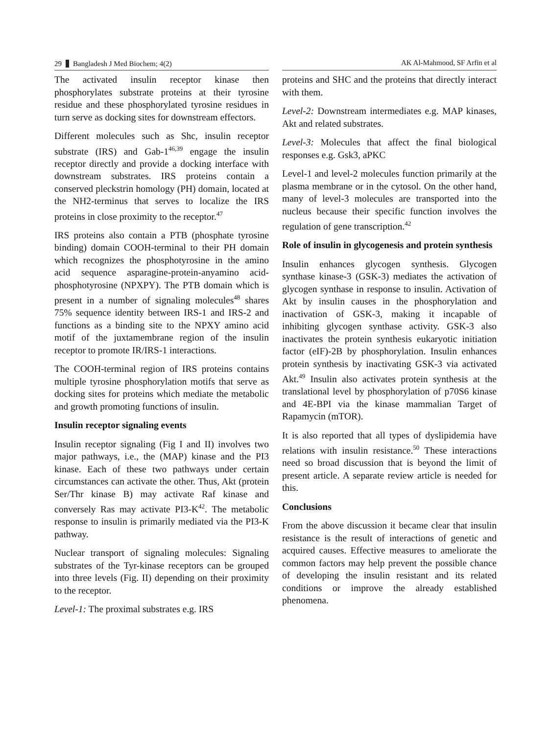29 Bangladesh J Med Biochem; 4(2)
The activated insulin receptor kinase then phosphorylates substrate proteins at their tyrosine residue and these phosphorylated tyrosine residues in turn serve as docking sites for downstream effectors.
Different molecules such as Shc, insulin receptor substrate (IRS) and Gab-1<sup>46,39</sup> engage the insulin receptor directly and provide a docking interface with downstream substrates. IRS proteins contain a conserved pleckstrin homology (PH) domain, located at the NH2-terminus that serves to localize the IRS proteins in close proximity to the receptor.<sup>47</sup>
IRS proteins also contain a PTB (phosphate tyrosine binding) domain COOH-terminal to their PH domain which recognizes the phosphotyrosine in the amino acid sequence asparagine-protein-anyamino acid-phosphotyrosine (NPXPY). The PTB domain which is present in a number of signaling molecules<sup>48</sup> shares 75% sequence identity between IRS-1 and IRS-2 and functions as a binding site to the NPXY amino acid motif of the juxtamembrane region of the insulin receptor to promote IR/IRS-1 interactions.
The COOH-terminal region of IRS proteins contains multiple tyrosine phosphorylation motifs that serve as docking sites for proteins which mediate the metabolic and growth promoting functions of insulin.
Insulin receptor signaling events
Insulin receptor signaling (Fig I and II) involves two major pathways, i.e., the (MAP) kinase and the PI3 kinase. Each of these two pathways under certain circumstances can activate the other. Thus, Akt (protein Ser/Thr kinase B) may activate Raf kinase and conversely Ras may activate PI3-K<sup>42</sup>. The metabolic response to insulin is primarily mediated via the PI3-K pathway.
Nuclear transport of signaling molecules: Signaling substrates of the Tyr-kinase receptors can be grouped into three levels (Fig. II) depending on their proximity to the receptor.
Level-1: The proximal substrates e.g. IRS
AK Al-Mahmood, SF Arfin et al
proteins and SHC and the proteins that directly interact with them.
Level-2: Downstream intermediates e.g. MAP kinases, Akt and related substrates.
Level-3: Molecules that affect the final biological responses e.g. Gsk3, aPKC
Level-1 and level-2 molecules function primarily at the plasma membrane or in the cytosol. On the other hand, many of level-3 molecules are transported into the nucleus because their specific function involves the regulation of gene transcription.<sup>42</sup>
Role of insulin in glycogenesis and protein synthesis
Insulin enhances glycogen synthesis. Glycogen synthase kinase-3 (GSK-3) mediates the activation of glycogen synthase in response to insulin. Activation of Akt by insulin causes in the phosphorylation and inactivation of GSK-3, making it incapable of inhibiting glycogen synthase activity. GSK-3 also inactivates the protein synthesis eukaryotic initiation factor (eIF)-2B by phosphorylation. Insulin enhances protein synthesis by inactivating GSK-3 via activated Akt.<sup>49</sup> Insulin also activates protein synthesis at the translational level by phosphorylation of p70S6 kinase and 4E-BPI via the kinase mammalian Target of Rapamycin (mTOR).
It is also reported that all types of dyslipidemia have relations with insulin resistance.<sup>50</sup> These interactions need so broad discussion that is beyond the limit of present article. A separate review article is needed for this.
Conclusions
From the above discussion it became clear that insulin resistance is the result of interactions of genetic and acquired causes. Effective measures to ameliorate the common factors may help prevent the possible chance of developing the insulin resistant and its related conditions or improve the already established phenomena.